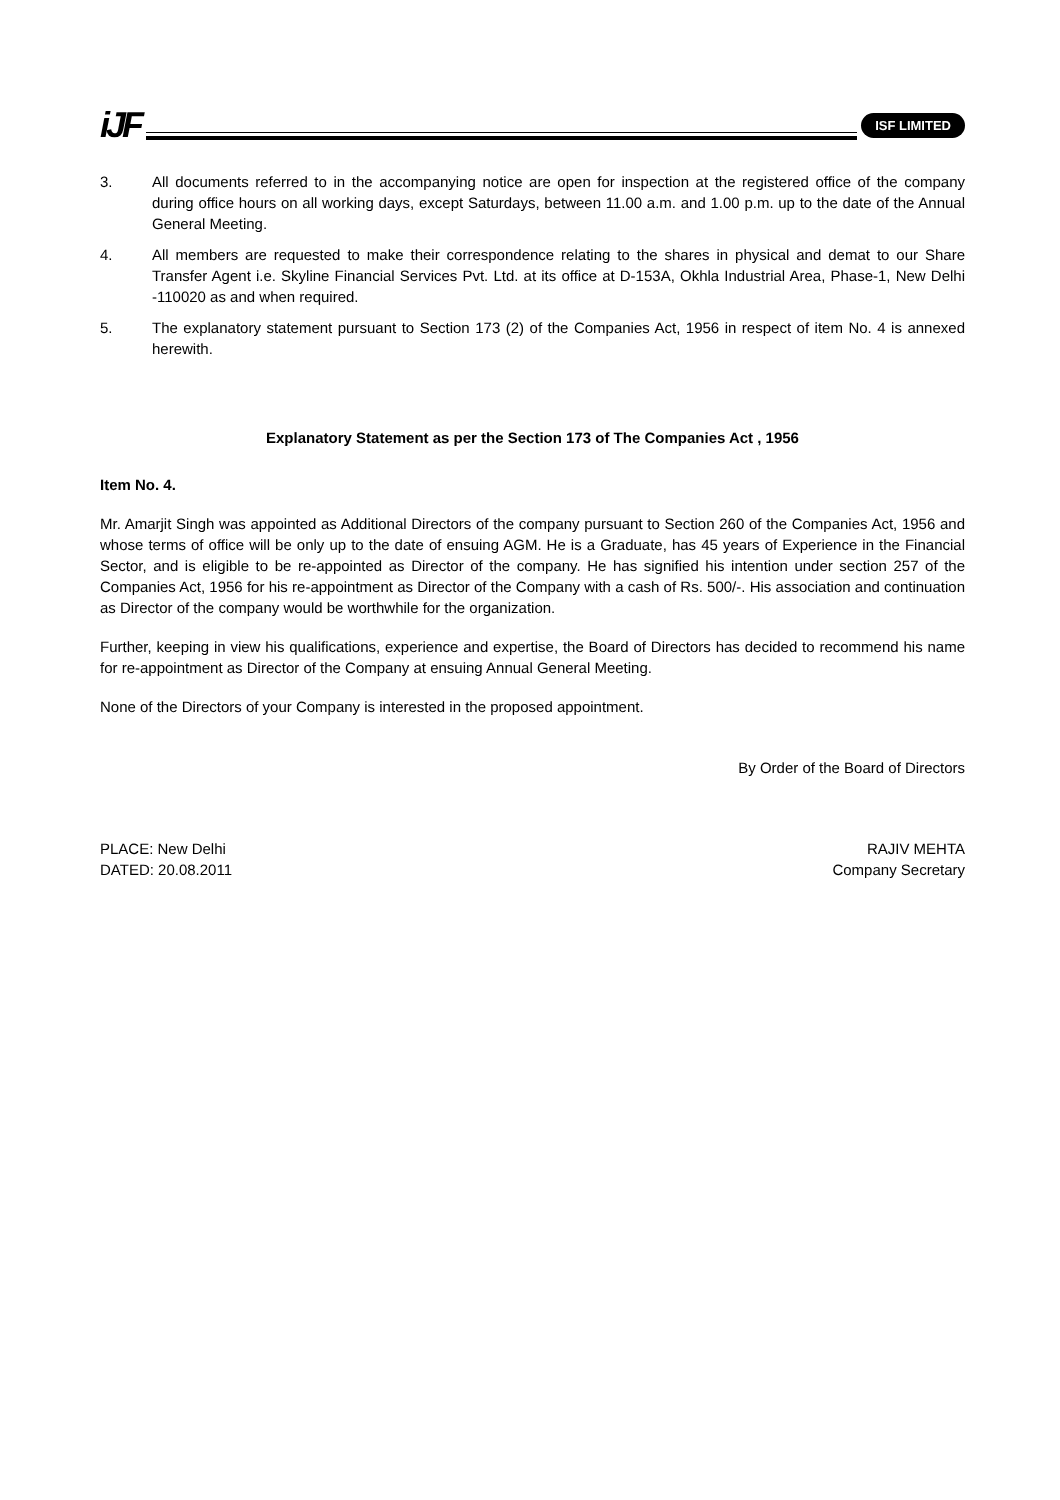iJF
ISF LIMITED
3. All documents referred to in the accompanying notice are open for inspection at the registered office of the company during office hours on all working days, except Saturdays, between 11.00 a.m. and 1.00 p.m. up to the date of the Annual General Meeting.
4. All members are requested to make their correspondence relating to the shares in physical and demat to our Share Transfer Agent i.e. Skyline Financial Services Pvt. Ltd. at its office at D-153A, Okhla Industrial Area, Phase-1, New Delhi -110020 as and when required.
5. The explanatory statement pursuant to Section 173 (2) of the Companies Act, 1956 in respect of item No. 4 is annexed herewith.
Explanatory Statement as per the Section 173 of The Companies Act , 1956
Item No. 4.
Mr. Amarjit Singh was appointed as Additional Directors of the company pursuant to Section 260 of the Companies Act, 1956 and whose terms of office will be only up to the date of ensuing AGM. He is a Graduate, has 45 years of Experience in the Financial Sector, and is eligible to be re-appointed as Director of the company. He has signified his intention under section 257 of the Companies Act, 1956 for his re-appointment as Director of the Company with a cash of Rs. 500/-. His association and continuation as Director of the company would be worthwhile for the organization.
Further, keeping in view his qualifications, experience and expertise, the Board of Directors has decided to recommend his name for re-appointment as Director of the Company at ensuing Annual General Meeting.
None of the Directors of your Company is interested in the proposed appointment.
By Order of the Board of Directors
PLACE: New Delhi
DATED: 20.08.2011
RAJIV MEHTA
Company Secretary